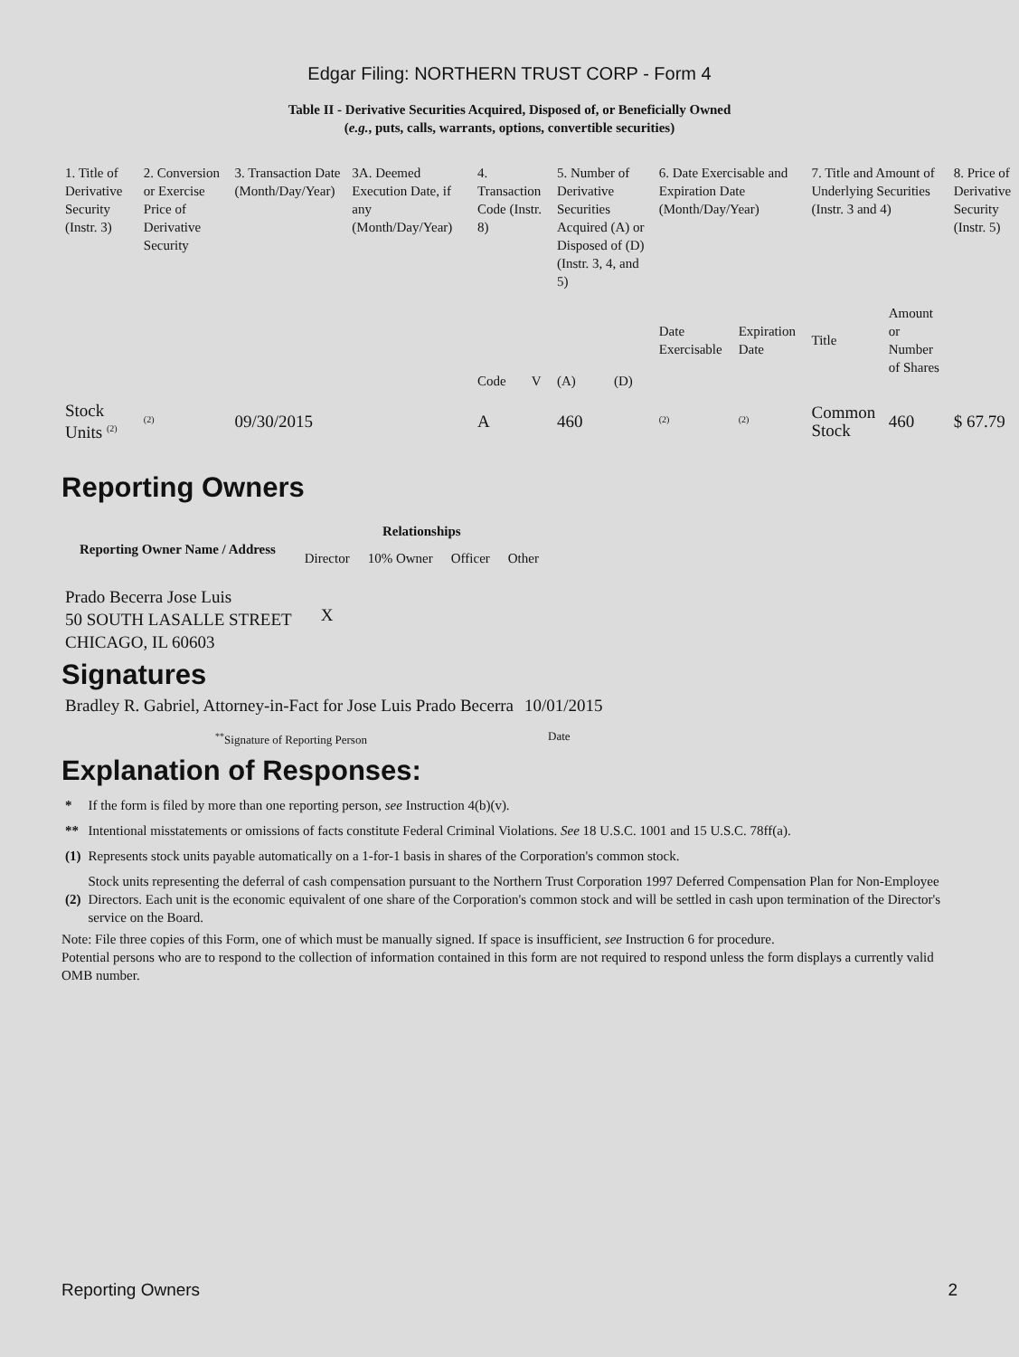Edgar Filing: NORTHERN TRUST CORP - Form 4
Table II - Derivative Securities Acquired, Disposed of, or Beneficially Owned
(e.g., puts, calls, warrants, options, convertible securities)
| 1. Title of Derivative Security (Instr. 3) | 2. Conversion or Exercise Price of Derivative Security | 3. Transaction Date (Month/Day/Year) | 3A. Deemed Execution Date, if any (Month/Day/Year) | 4. Transaction Code (Instr. 8) | | 5. Number of Derivative Securities Acquired (A) or Disposed of (D) (Instr. 3, 4, and 5) | | 6. Date Exercisable and Expiration Date (Month/Day/Year) | | 7. Title and Amount of Underlying Securities (Instr. 3 and 4) | | 8. Price of Derivative Security (Instr. 5) |
| | | | | Code | V | (A) | (D) | Date Exercisable | Expiration Date | Title | Amount or Number of Shares | |
| Stock Units <sup>(2)</sup> | <sup>(2)</sup> | 09/30/2015 | | A | | 460 | | <sup>(2)</sup> | <sup>(2)</sup> | Common Stock | 460 | $ 67.79 |
Reporting Owners
| Reporting Owner Name / Address | Relationships | | | |
| --- | --- | --- | --- | --- |
| | Director | 10% Owner | Officer | Other |
| Prado Becerra Jose Luis 50 SOUTH LASALLE STREET CHICAGO, IL 60603 | X | | | |
Signatures
| Bradley R. Gabriel, Attorney-in-Fact for Jose Luis Prado Becerra | 10/01/2015 |
| <sup>**</sup> Signature of Reporting Person | Date |
Explanation of Responses:
| * | If the form is filed by more than one reporting person, see Instruction 4(b)(v). |
| ** | Intentional misstatements or omissions of facts constitute Federal Criminal Violations. See 18 U.S.C. 1001 and 15 U.S.C. 78ff(a). |
| (1) | Represents stock units payable automatically on a 1-for-1 basis in shares of the Corporation's common stock. |
| (2) | Stock units representing the deferral of cash compensation pursuant to the Northern Trust Corporation 1997 Deferred Compensation Plan for Non-Employee Directors. Each unit is the economic equivalent of one share of the Corporation's common stock and will be settled in cash upon termination of the Director's service on the Board. |
Note: File three copies of this Form, one of which must be manually signed. If space is insufficient, see Instruction 6 for procedure.
Potential persons who are to respond to the collection of information contained in this form are not required to respond unless the form displays a currently valid OMB number.
Reporting Owners 2